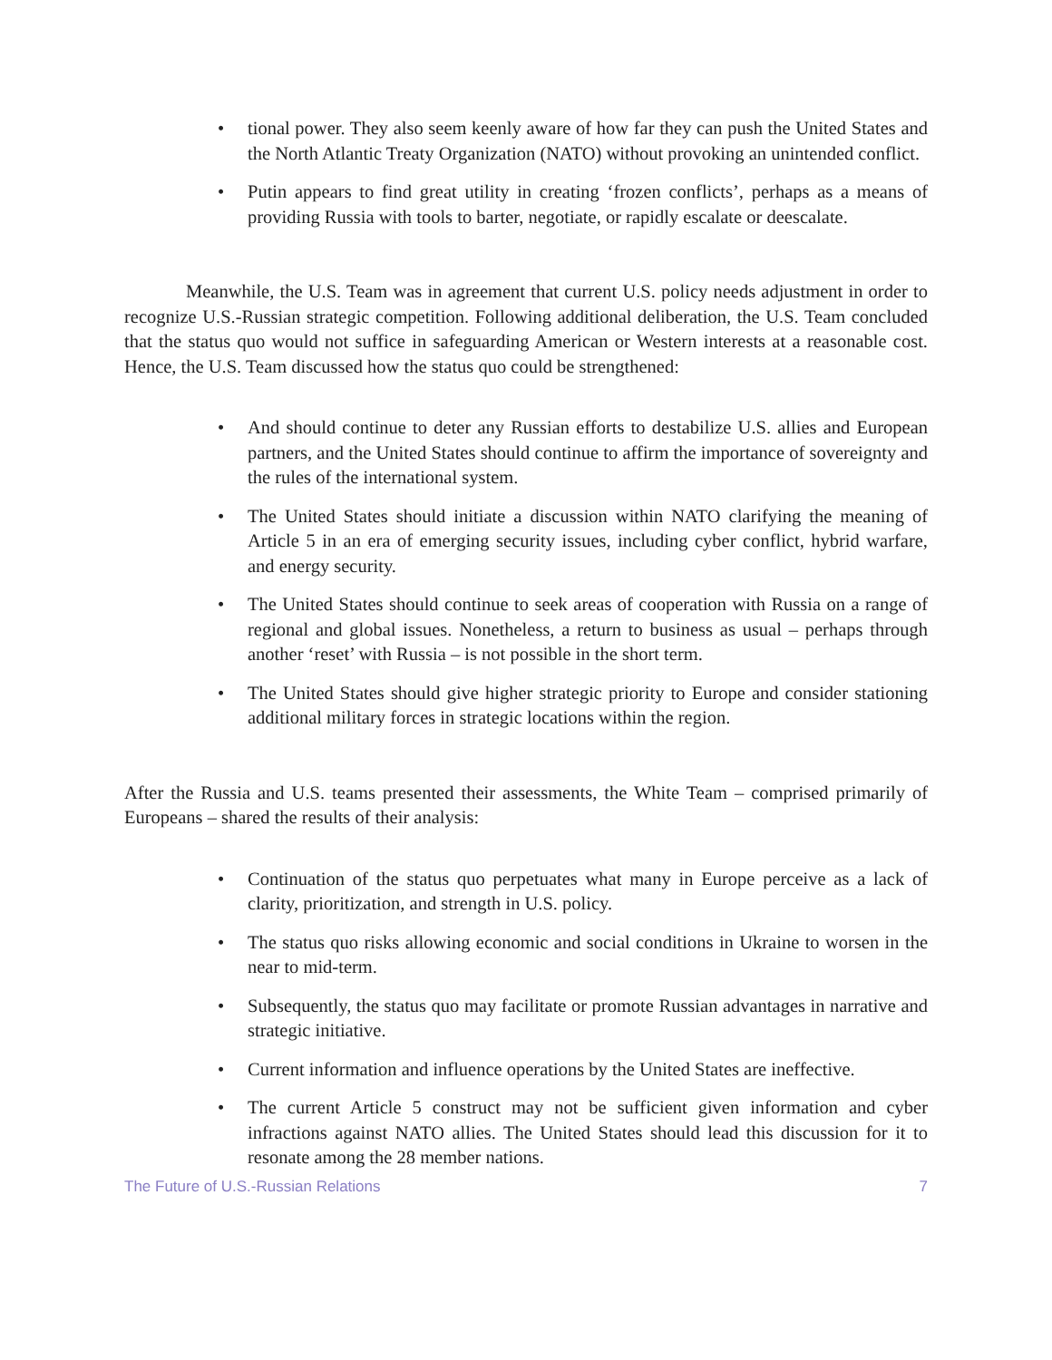• tional power. They also seem keenly aware of how far they can push the United States and the North Atlantic Treaty Organization (NATO) without provoking an unintended conflict.
• Putin appears to find great utility in creating ‘frozen conflicts’, perhaps as a means of providing Russia with tools to barter, negotiate, or rapidly escalate or deescalate.
Meanwhile, the U.S. Team was in agreement that current U.S. policy needs adjustment in order to recognize U.S.-Russian strategic competition. Following additional deliberation, the U.S. Team concluded that the status quo would not suffice in safeguarding American or Western interests at a reasonable cost. Hence, the U.S. Team discussed how the status quo could be strengthened:
• And should continue to deter any Russian efforts to destabilize U.S. allies and European partners, and the United States should continue to affirm the importance of sovereignty and the rules of the international system.
• The United States should initiate a discussion within NATO clarifying the meaning of Article 5 in an era of emerging security issues, including cyber conflict, hybrid warfare, and energy security.
• The United States should continue to seek areas of cooperation with Russia on a range of regional and global issues. Nonetheless, a return to business as usual – perhaps through another ‘reset’ with Russia – is not possible in the short term.
• The United States should give higher strategic priority to Europe and consider stationing additional military forces in strategic locations within the region.
After the Russia and U.S. teams presented their assessments, the White Team – comprised primarily of Europeans – shared the results of their analysis:
• Continuation of the status quo perpetuates what many in Europe perceive as a lack of clarity, prioritization, and strength in U.S. policy.
• The status quo risks allowing economic and social conditions in Ukraine to worsen in the near to mid-term.
• Subsequently, the status quo may facilitate or promote Russian advantages in narrative and strategic initiative.
• Current information and influence operations by the United States are ineffective.
• The current Article 5 construct may not be sufficient given information and cyber infractions against NATO allies. The United States should lead this discussion for it to resonate among the 28 member nations.
The Future of U.S.-Russian Relations 7